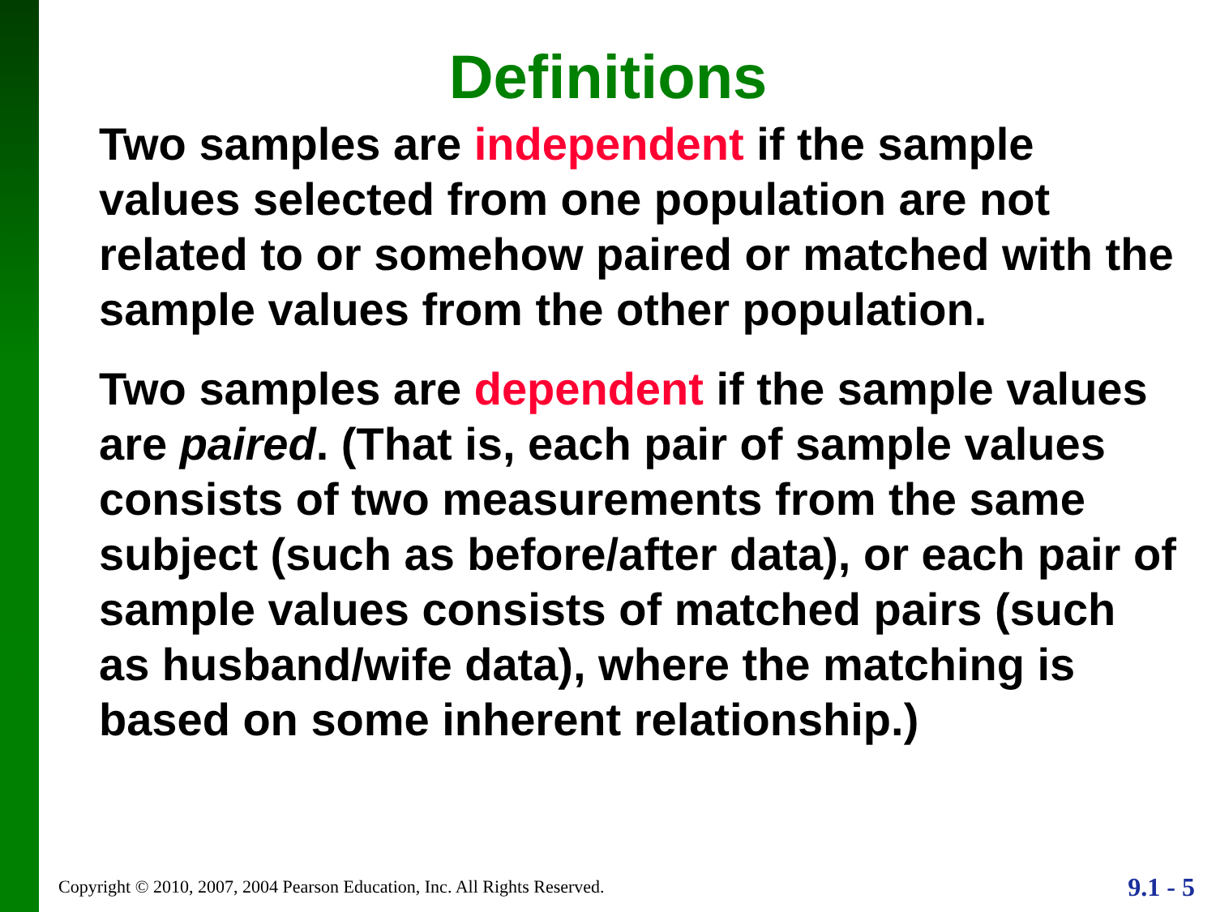Definitions
Two samples are independent if the sample values selected from one population are not related to or somehow paired or matched with the sample values from the other population.
Two samples are dependent if the sample values are paired. (That is, each pair of sample values consists of two measurements from the same subject (such as before/after data), or each pair of sample values consists of matched pairs (such as husband/wife data), where the matching is based on some inherent relationship.)
Copyright © 2010, 2007, 2004 Pearson Education, Inc. All Rights Reserved.
9.1 - 5